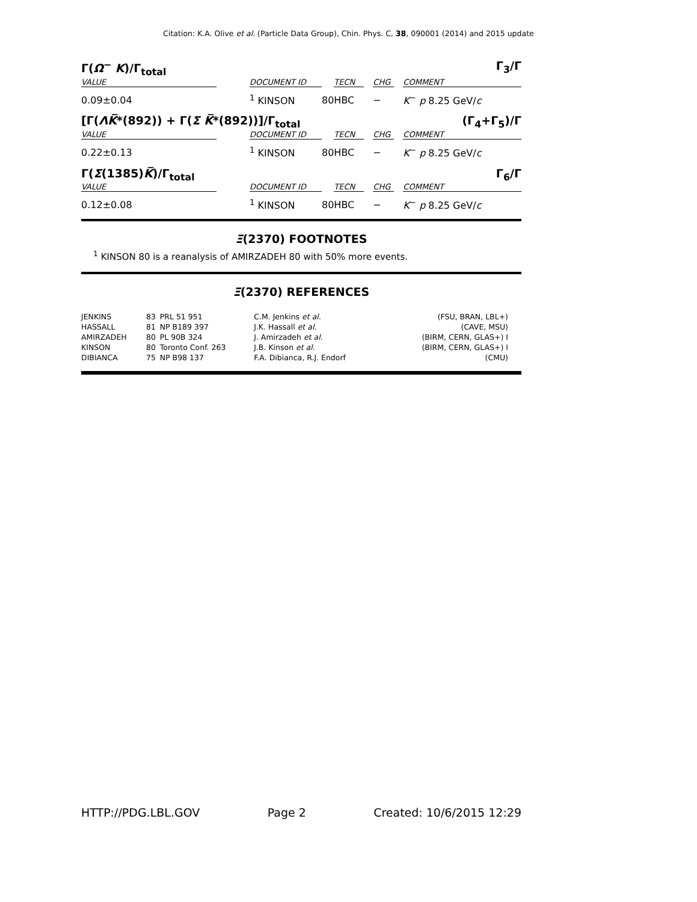Citation: K.A. Olive et al. (Particle Data Group), Chin. Phys. C, 38, 090001 (2014) and 2015 update
Γ(Ω<sup>−</sup> K)/Γ<sub>total</sub> Γ<sub>3</sub>/Γ
| VALUE | | DOCUMENT ID | | TECN | | CHG | | COMMENT |
| --- | --- | --- | --- | --- | --- | --- | --- | --- |
| 0.09±0.04 | | <sup>1</sup> KINSON | 80 | HBC | | − | | K<sup>−</sup> p 8.25 GeV/ c |
[Γ(ΛK̅*(892)) + Γ(Σ K̅*(892))]/Γ<sub>total</sub> (Γ<sub>4</sub>+Γ<sub>5</sub>)/Γ
| VALUE | | DOCUMENT ID | | TECN | | CHG | | COMMENT |
| --- | --- | --- | --- | --- | --- | --- | --- | --- |
| 0.22±0.13 | | <sup>1</sup> KINSON | 80 | HBC | | − | | K<sup>−</sup> p 8.25 GeV/ c |
Γ(Σ(1385)K̅)/Γ<sub>total</sub> Γ<sub>6</sub>/Γ
| VALUE | | DOCUMENT ID | | TECN | | CHG | | COMMENT |
| --- | --- | --- | --- | --- | --- | --- | --- | --- |
| 0.12±0.08 | | <sup>1</sup> KINSON | 80 | HBC | | − | | K<sup>−</sup> p 8.25 GeV/ c |
Ξ(2370) FOOTNOTES
<sup>1</sup> KINSON 80 is a reanalysis of AMIRZADEH 80 with 50% more events.
Ξ(2370) REFERENCES
| JENKINS | 83 | PRL 51 951 | C.M. Jenkins et al. | (FSU, BRAN, LBL+) |
| HASSALL | 81 | NP B189 397 | J.K. Hassall et al. | (CAVE, MSU) |
| AMIRZADEH | 80 | PL 90B 324 | J. Amirzadeh et al. | (BIRM, CERN, GLAS+) I |
| KINSON | 80 | Toronto Conf. 263 | J.B. Kinson et al. | (BIRM, CERN, GLAS+) I |
| DIBIANCA | 75 | NP B98 137 | F.A. Dibianca, R.J. Endorf | (CMU) |
HTTP://PDG.LBL.GOV Page 2 Created: 10/6/2015 12:29